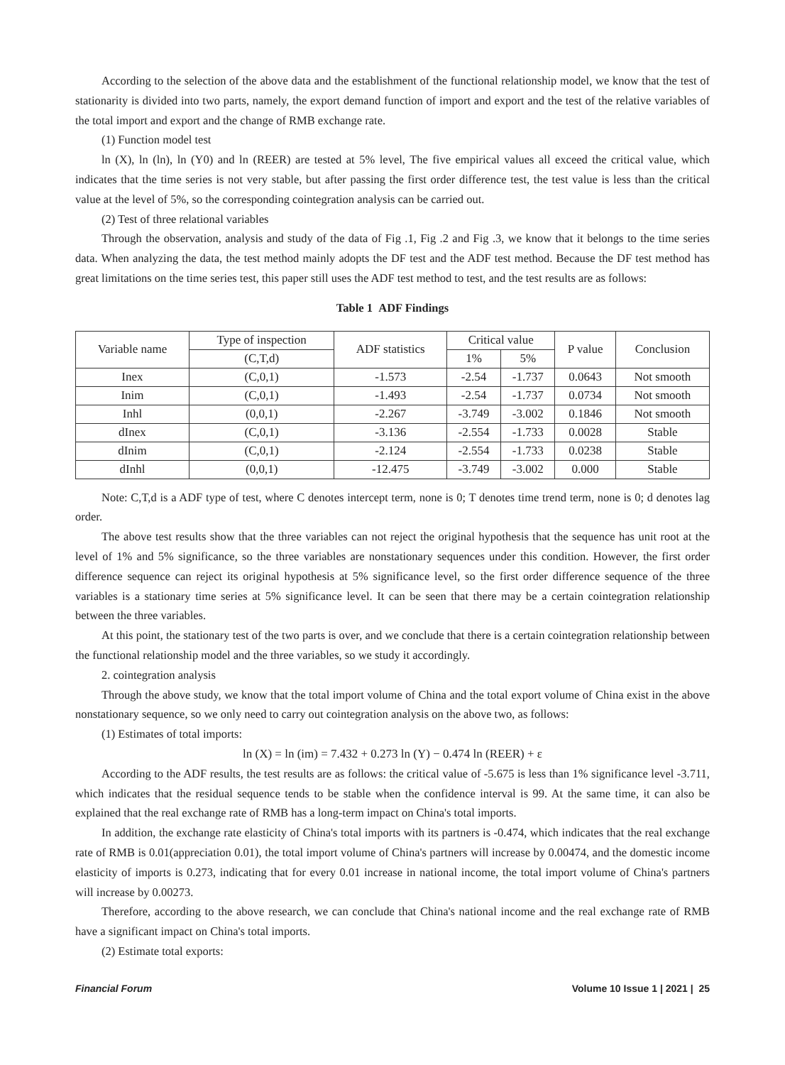According to the selection of the above data and the establishment of the functional relationship model, we know that the test of stationarity is divided into two parts, namely, the export demand function of import and export and the test of the relative variables of the total import and export and the change of RMB exchange rate.
(1) Function model test
ln (X), ln (ln), ln (Y0) and ln (REER) are tested at 5% level, The five empirical values all exceed the critical value, which indicates that the time series is not very stable, but after passing the first order difference test, the test value is less than the critical value at the level of 5%, so the corresponding cointegration analysis can be carried out.
(2) Test of three relational variables
Through the observation, analysis and study of the data of Fig .1, Fig .2 and Fig .3, we know that it belongs to the time series data. When analyzing the data, the test method mainly adopts the DF test and the ADF test method. Because the DF test method has great limitations on the time series test, this paper still uses the ADF test method to test, and the test results are as follows:
Table 1 ADF Findings
| Variable name | Type of inspection | ADF statistics | Critical value | | P value | Conclusion |
| --- | --- | --- | --- | --- | --- | --- |
| | (C,T,d) | | 1% | 5% | | |
| Inex | (C,0,1) | -1.573 | -2.54 | -1.737 | 0.0643 | Not smooth |
| Inim | (C,0,1) | -1.493 | -2.54 | -1.737 | 0.0734 | Not smooth |
| Inhl | (0,0,1) | -2.267 | -3.749 | -3.002 | 0.1846 | Not smooth |
| dInex | (C,0,1) | -3.136 | -2.554 | -1.733 | 0.0028 | Stable |
| dInim | (C,0,1) | -2.124 | -2.554 | -1.733 | 0.0238 | Stable |
| dInhl | (0,0,1) | -12.475 | -3.749 | -3.002 | 0.000 | Stable |
Note: C,T,d is a ADF type of test, where C denotes intercept term, none is 0; T denotes time trend term, none is 0; d denotes lag order.
The above test results show that the three variables can not reject the original hypothesis that the sequence has unit root at the level of 1% and 5% significance, so the three variables are nonstationary sequences under this condition. However, the first order difference sequence can reject its original hypothesis at 5% significance level, so the first order difference sequence of the three variables is a stationary time series at 5% significance level. It can be seen that there may be a certain cointegration relationship between the three variables.
At this point, the stationary test of the two parts is over, and we conclude that there is a certain cointegration relationship between the functional relationship model and the three variables, so we study it accordingly.
2. cointegration analysis
Through the above study, we know that the total import volume of China and the total export volume of China exist in the above nonstationary sequence, so we only need to carry out cointegration analysis on the above two, as follows:
(1) Estimates of total imports:
ln (X) = ln (im) = 7.432 + 0.273 ln (Y) − 0.474 ln (REER) + ε
According to the ADF results, the test results are as follows: the critical value of -5.675 is less than 1% significance level -3.711, which indicates that the residual sequence tends to be stable when the confidence interval is 99. At the same time, it can also be explained that the real exchange rate of RMB has a long-term impact on China's total imports.
In addition, the exchange rate elasticity of China's total imports with its partners is -0.474, which indicates that the real exchange rate of RMB is 0.01(appreciation 0.01), the total import volume of China's partners will increase by 0.00474, and the domestic income elasticity of imports is 0.273, indicating that for every 0.01 increase in national income, the total import volume of China's partners will increase by 0.00273.
Therefore, according to the above research, we can conclude that China's national income and the real exchange rate of RMB have a significant impact on China's total imports.
(2) Estimate total exports:
Financial Forum Volume 10 Issue 1 | 2021 | 25